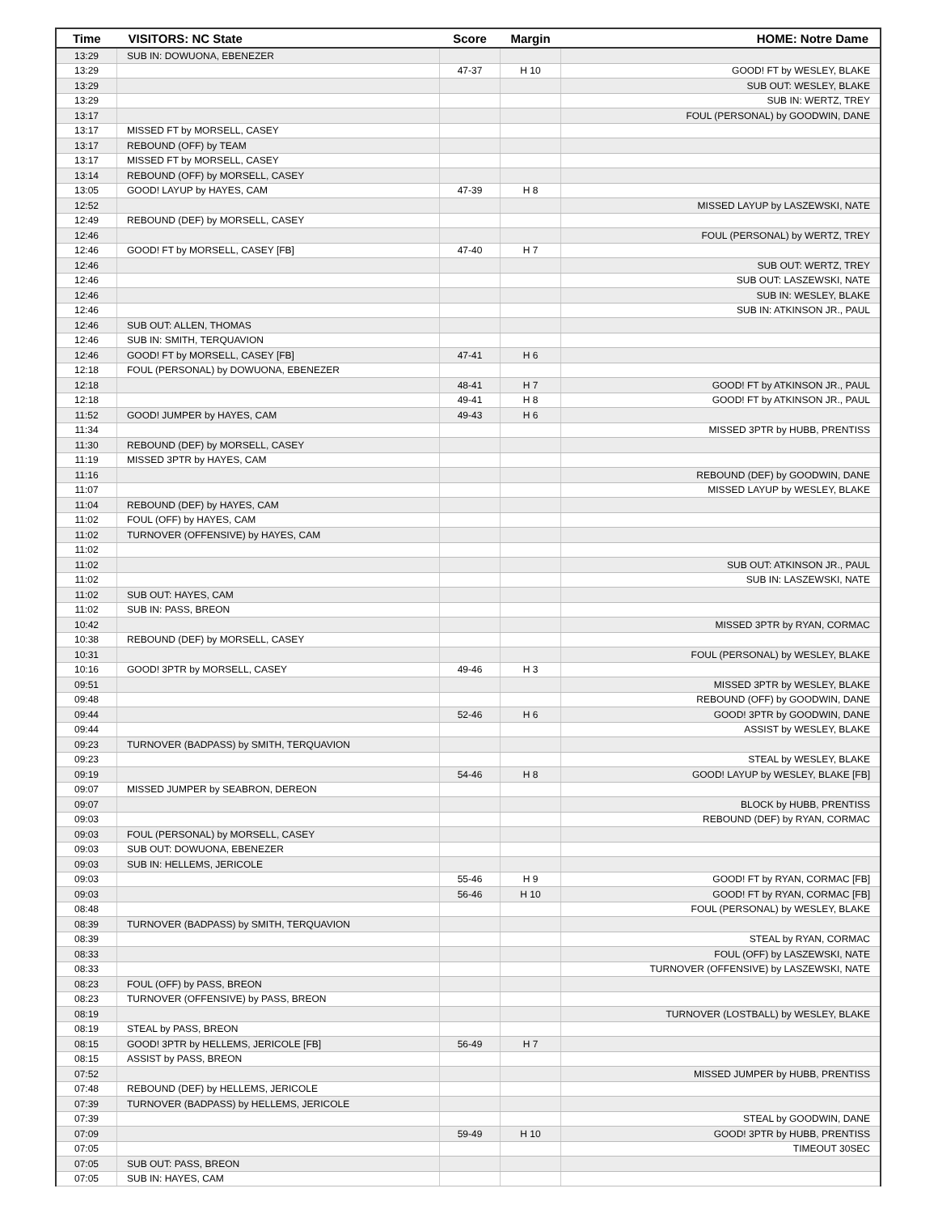| Time | VISITORS: NC State | Score | Margin | HOME: Notre Dame |
| --- | --- | --- | --- | --- |
| 13:29 | SUB IN: DOWUONA, EBENEZER | | | |
| 13:29 | | 47-37 | H 10 | GOOD! FT by WESLEY, BLAKE |
| 13:29 | | | | SUB OUT: WESLEY, BLAKE |
| 13:29 | | | | SUB IN: WERTZ, TREY |
| 13:17 | | | | FOUL (PERSONAL) by GOODWIN, DANE |
| 13:17 | MISSED FT by MORSELL, CASEY | | | |
| 13:17 | REBOUND (OFF) by TEAM | | | |
| 13:17 | MISSED FT by MORSELL, CASEY | | | |
| 13:14 | REBOUND (OFF) by MORSELL, CASEY | | | |
| 13:05 | GOOD! LAYUP by HAYES, CAM | 47-39 | H 8 | |
| 12:52 | | | | MISSED LAYUP by LASZEWSKI, NATE |
| 12:49 | REBOUND (DEF) by MORSELL, CASEY | | | |
| 12:46 | | | | FOUL (PERSONAL) by WERTZ, TREY |
| 12:46 | GOOD! FT by MORSELL, CASEY [FB] | 47-40 | H 7 | |
| 12:46 | | | | SUB OUT: WERTZ, TREY |
| 12:46 | | | | SUB OUT: LASZEWSKI, NATE |
| 12:46 | | | | SUB IN: WESLEY, BLAKE |
| 12:46 | | | | SUB IN: ATKINSON JR., PAUL |
| 12:46 | SUB OUT: ALLEN, THOMAS | | | |
| 12:46 | SUB IN: SMITH, TERQUAVION | | | |
| 12:46 | GOOD! FT by MORSELL, CASEY [FB] | 47-41 | H 6 | |
| 12:18 | FOUL (PERSONAL) by DOWUONA, EBENEZER | | | |
| 12:18 | | 48-41 | H 7 | GOOD! FT by ATKINSON JR., PAUL |
| 12:18 | | 49-41 | H 8 | GOOD! FT by ATKINSON JR., PAUL |
| 11:52 | GOOD! JUMPER by HAYES, CAM | 49-43 | H 6 | |
| 11:34 | | | | MISSED 3PTR by HUBB, PRENTISS |
| 11:30 | REBOUND (DEF) by MORSELL, CASEY | | | |
| 11:19 | MISSED 3PTR by HAYES, CAM | | | |
| 11:16 | | | | REBOUND (DEF) by GOODWIN, DANE |
| 11:07 | | | | MISSED LAYUP by WESLEY, BLAKE |
| 11:04 | REBOUND (DEF) by HAYES, CAM | | | |
| 11:02 | FOUL (OFF) by HAYES, CAM | | | |
| 11:02 | TURNOVER (OFFENSIVE) by HAYES, CAM | | | |
| 11:02 | | | | |
| 11:02 | | | | SUB OUT: ATKINSON JR., PAUL |
| 11:02 | | | | SUB IN: LASZEWSKI, NATE |
| 11:02 | SUB OUT: HAYES, CAM | | | |
| 11:02 | SUB IN: PASS, BREON | | | |
| 10:42 | | | | MISSED 3PTR by RYAN, CORMAC |
| 10:38 | REBOUND (DEF) by MORSELL, CASEY | | | |
| 10:31 | | | | FOUL (PERSONAL) by WESLEY, BLAKE |
| 10:16 | GOOD! 3PTR by MORSELL, CASEY | 49-46 | H 3 | |
| 09:51 | | | | MISSED 3PTR by WESLEY, BLAKE |
| 09:48 | | | | REBOUND (OFF) by GOODWIN, DANE |
| 09:44 | | 52-46 | H 6 | GOOD! 3PTR by GOODWIN, DANE |
| 09:44 | | | | ASSIST by WESLEY, BLAKE |
| 09:23 | TURNOVER (BADPASS) by SMITH, TERQUAVION | | | |
| 09:23 | | | | STEAL by WESLEY, BLAKE |
| 09:19 | | 54-46 | H 8 | GOOD! LAYUP by WESLEY, BLAKE [FB] |
| 09:07 | MISSED JUMPER by SEABRON, DEREON | | | |
| 09:07 | | | | BLOCK by HUBB, PRENTISS |
| 09:03 | | | | REBOUND (DEF) by RYAN, CORMAC |
| 09:03 | FOUL (PERSONAL) by MORSELL, CASEY | | | |
| 09:03 | SUB OUT: DOWUONA, EBENEZER | | | |
| 09:03 | SUB IN: HELLEMS, JERICOLE | | | |
| 09:03 | | 55-46 | H 9 | GOOD! FT by RYAN, CORMAC [FB] |
| 09:03 | | 56-46 | H 10 | GOOD! FT by RYAN, CORMAC [FB] |
| 08:48 | | | | FOUL (PERSONAL) by WESLEY, BLAKE |
| 08:39 | TURNOVER (BADPASS) by SMITH, TERQUAVION | | | |
| 08:39 | | | | STEAL by RYAN, CORMAC |
| 08:33 | | | | FOUL (OFF) by LASZEWSKI, NATE |
| 08:33 | | | | TURNOVER (OFFENSIVE) by LASZEWSKI, NATE |
| 08:23 | FOUL (OFF) by PASS, BREON | | | |
| 08:23 | TURNOVER (OFFENSIVE) by PASS, BREON | | | |
| 08:19 | | | | TURNOVER (LOSTBALL) by WESLEY, BLAKE |
| 08:19 | STEAL by PASS, BREON | | | |
| 08:15 | GOOD! 3PTR by HELLEMS, JERICOLE [FB] | 56-49 | H 7 | |
| 08:15 | ASSIST by PASS, BREON | | | |
| 07:52 | | | | MISSED JUMPER by HUBB, PRENTISS |
| 07:48 | REBOUND (DEF) by HELLEMS, JERICOLE | | | |
| 07:39 | TURNOVER (BADPASS) by HELLEMS, JERICOLE | | | |
| 07:39 | | | | STEAL by GOODWIN, DANE |
| 07:09 | | 59-49 | H 10 | GOOD! 3PTR by HUBB, PRENTISS |
| 07:05 | | | | TIMEOUT 30SEC |
| 07:05 | SUB OUT: PASS, BREON | | | |
| 07:05 | SUB IN: HAYES, CAM | | | |